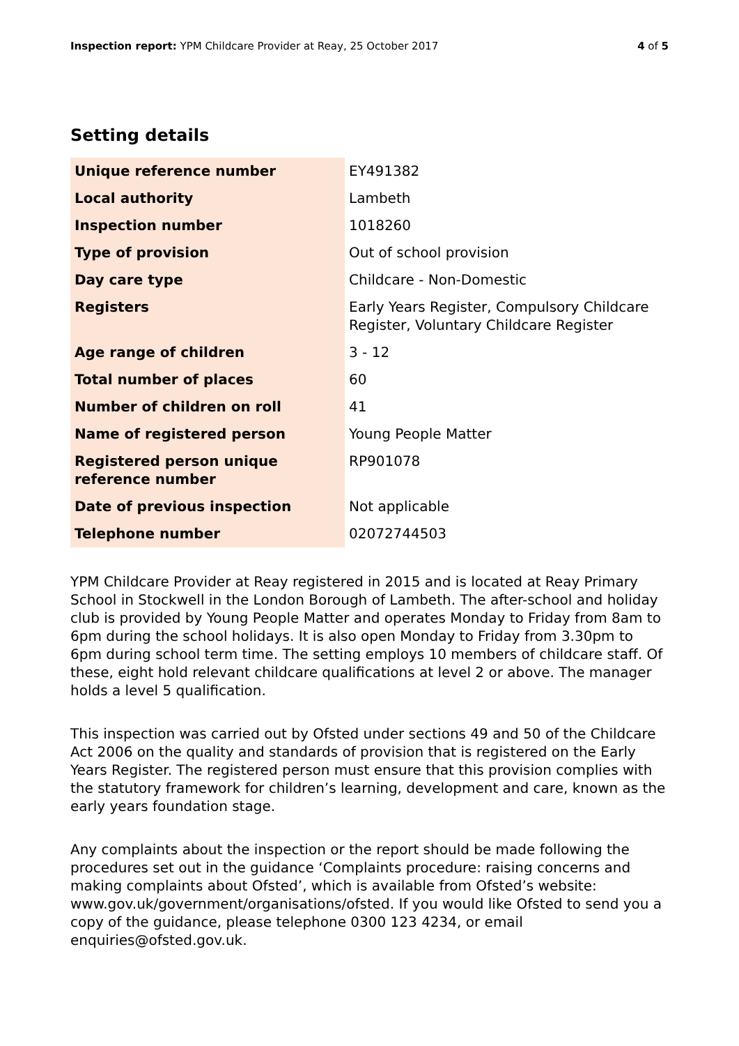Inspection report: YPM Childcare Provider at Reay, 25 October 2017 4 of 5
Setting details
| Unique reference number | EY491382 |
| Local authority | Lambeth |
| Inspection number | 1018260 |
| Type of provision | Out of school provision |
| Day care type | Childcare - Non-Domestic |
| Registers | Early Years Register, Compulsory Childcare Register, Voluntary Childcare Register |
| Age range of children | 3 - 12 |
| Total number of places | 60 |
| Number of children on roll | 41 |
| Name of registered person | Young People Matter |
| Registered person unique reference number | RP901078 |
| Date of previous inspection | Not applicable |
| Telephone number | 02072744503 |
YPM Childcare Provider at Reay registered in 2015 and is located at Reay Primary School in Stockwell in the London Borough of Lambeth. The after-school and holiday club is provided by Young People Matter and operates Monday to Friday from 8am to 6pm during the school holidays. It is also open Monday to Friday from 3.30pm to 6pm during school term time. The setting employs 10 members of childcare staff. Of these, eight hold relevant childcare qualifications at level 2 or above. The manager holds a level 5 qualification.
This inspection was carried out by Ofsted under sections 49 and 50 of the Childcare Act 2006 on the quality and standards of provision that is registered on the Early Years Register. The registered person must ensure that this provision complies with the statutory framework for children’s learning, development and care, known as the early years foundation stage.
Any complaints about the inspection or the report should be made following the procedures set out in the guidance ‘Complaints procedure: raising concerns and making complaints about Ofsted’, which is available from Ofsted’s website: www.gov.uk/government/organisations/ofsted. If you would like Ofsted to send you a copy of the guidance, please telephone 0300 123 4234, or email enquiries@ofsted.gov.uk.